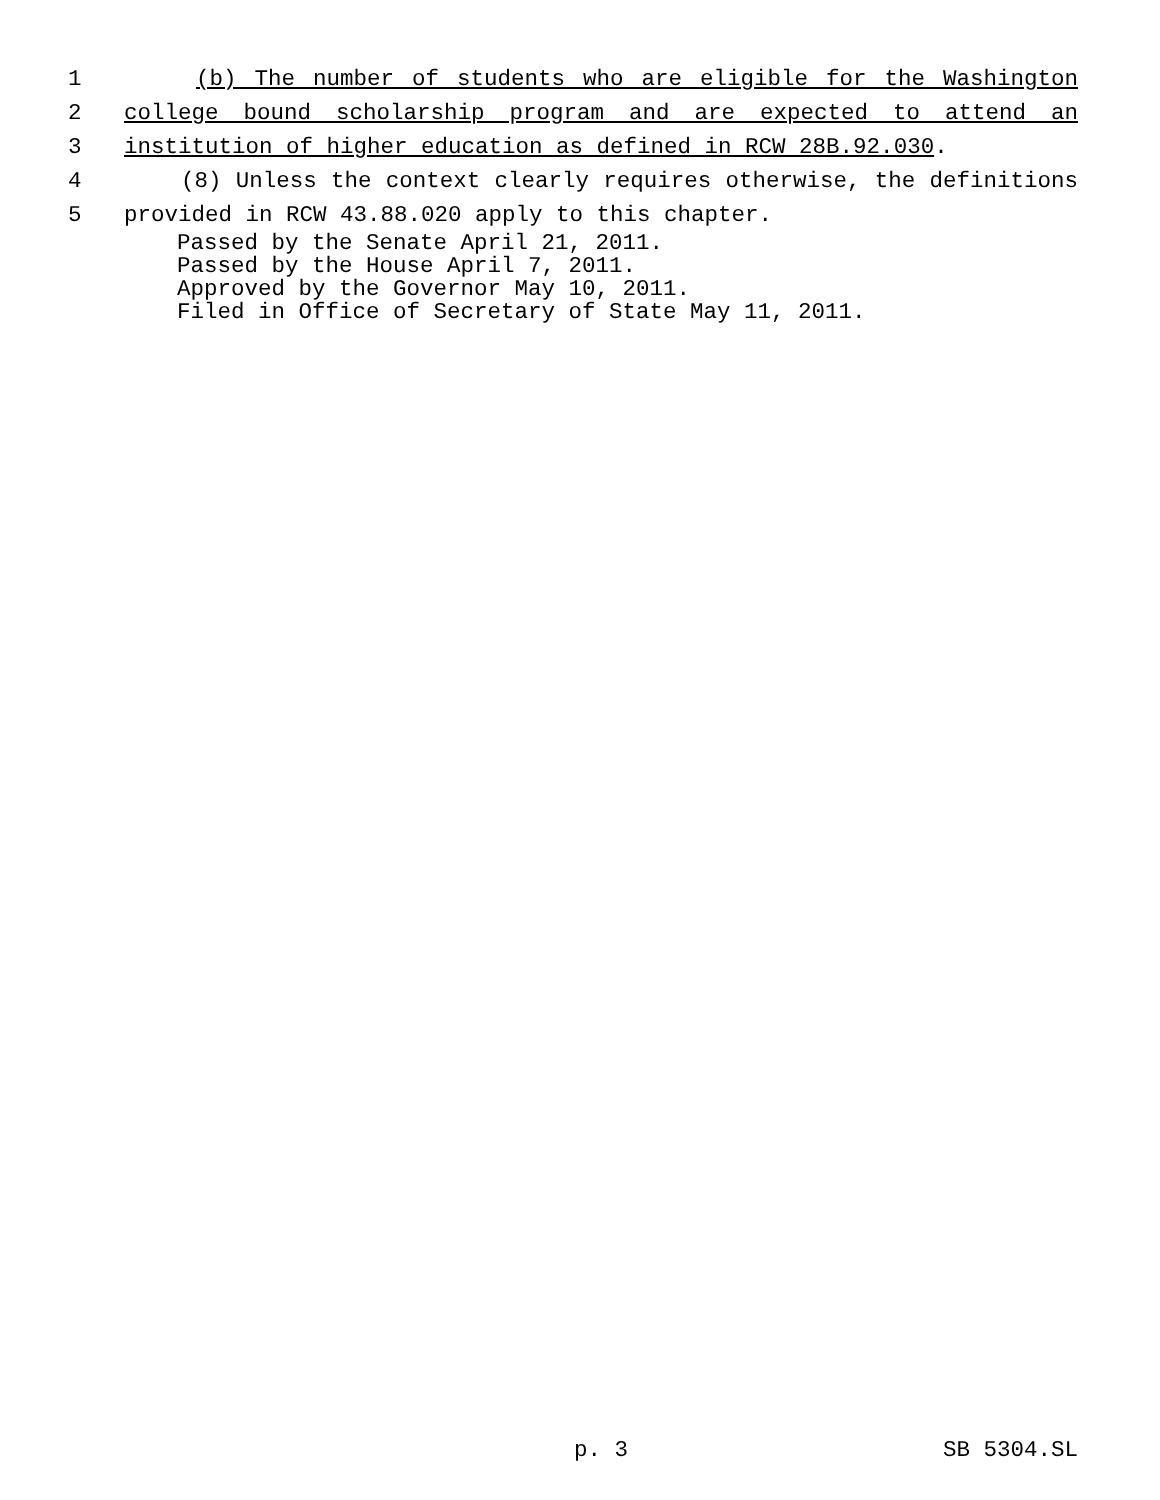1 (b) The number of students who are eligible for the Washington
2 college bound scholarship program and are expected to attend an
3 institution of higher education as defined in RCW 28B.92.030.
4 (8) Unless the context clearly requires otherwise, the definitions
5 provided in RCW 43.88.020 apply to this chapter.
Passed by the Senate April 21, 2011. Passed by the House April 7, 2011. Approved by the Governor May 10, 2011. Filed in Office of Secretary of State May 11, 2011.
p. 3 SB 5304.SL